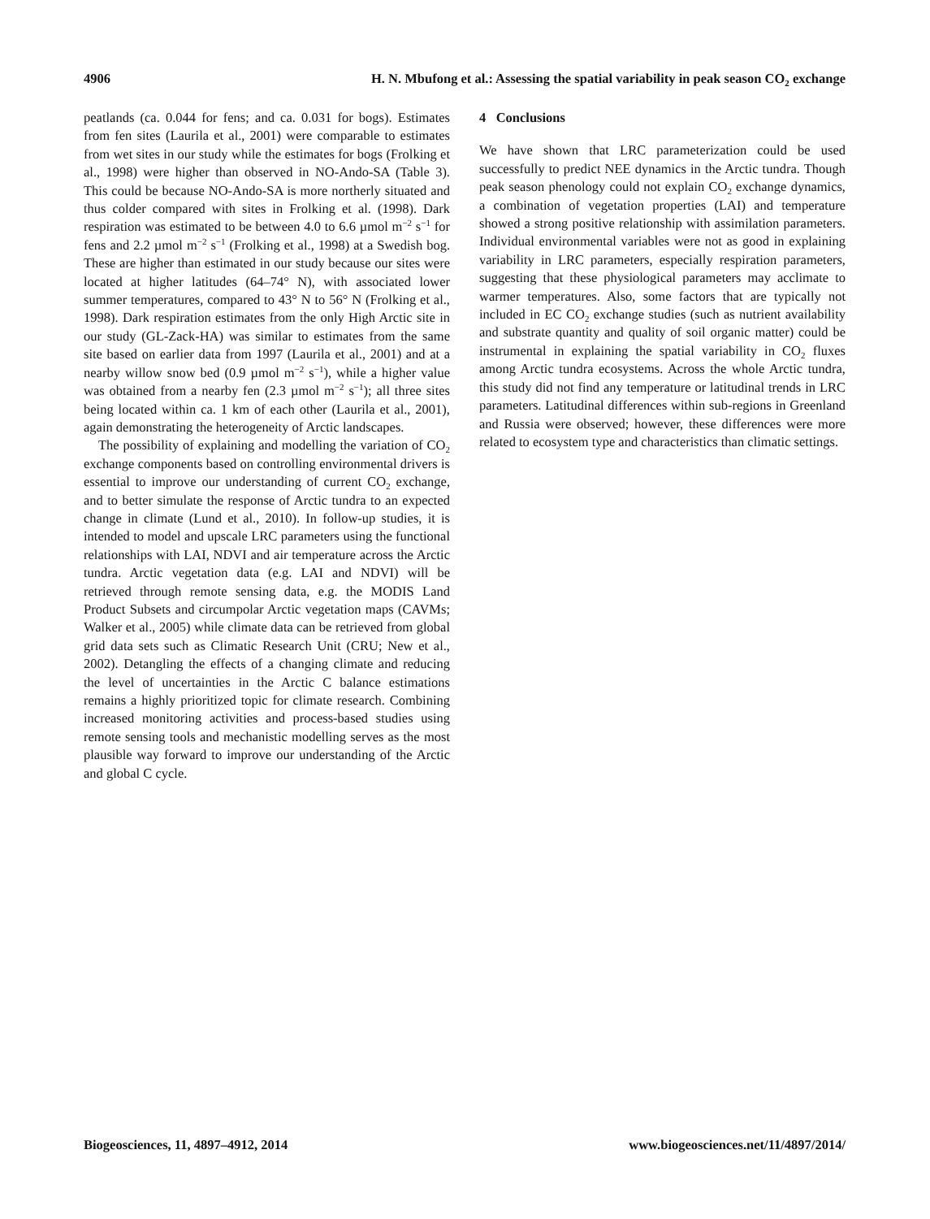4906 H. N. Mbufong et al.: Assessing the spatial variability in peak season CO<sub>2</sub> exchange
peatlands (ca. 0.044 for fens; and ca. 0.031 for bogs). Estimates from fen sites (Laurila et al., 2001) were comparable to estimates from wet sites in our study while the estimates for bogs (Frolking et al., 1998) were higher than observed in NO-Ando-SA (Table 3). This could be because NO-Ando-SA is more northerly situated and thus colder compared with sites in Frolking et al. (1998). Dark respiration was estimated to be between 4.0 to 6.6 µmol m<sup>−2</sup> s<sup>−1</sup> for fens and 2.2 µmol m<sup>−2</sup> s<sup>−1</sup> (Frolking et al., 1998) at a Swedish bog. These are higher than estimated in our study because our sites were located at higher latitudes (64–74° N), with associated lower summer temperatures, compared to 43° N to 56° N (Frolking et al., 1998). Dark respiration estimates from the only High Arctic site in our study (GL-Zack-HA) was similar to estimates from the same site based on earlier data from 1997 (Laurila et al., 2001) and at a nearby willow snow bed (0.9 µmol m<sup>−2</sup> s<sup>−1</sup>), while a higher value was obtained from a nearby fen (2.3 µmol m<sup>−2</sup> s<sup>−1</sup>); all three sites being located within ca. 1 km of each other (Laurila et al., 2001), again demonstrating the heterogeneity of Arctic landscapes.
The possibility of explaining and modelling the variation of CO<sub>2</sub> exchange components based on controlling environmental drivers is essential to improve our understanding of current CO<sub>2</sub> exchange, and to better simulate the response of Arctic tundra to an expected change in climate (Lund et al., 2010). In follow-up studies, it is intended to model and upscale LRC parameters using the functional relationships with LAI, NDVI and air temperature across the Arctic tundra. Arctic vegetation data (e.g. LAI and NDVI) will be retrieved through remote sensing data, e.g. the MODIS Land Product Subsets and circumpolar Arctic vegetation maps (CAVMs; Walker et al., 2005) while climate data can be retrieved from global grid data sets such as Climatic Research Unit (CRU; New et al., 2002). Detangling the effects of a changing climate and reducing the level of uncertainties in the Arctic C balance estimations remains a highly prioritized topic for climate research. Combining increased monitoring activities and process-based studies using remote sensing tools and mechanistic modelling serves as the most plausible way forward to improve our understanding of the Arctic and global C cycle.
4 Conclusions
We have shown that LRC parameterization could be used successfully to predict NEE dynamics in the Arctic tundra. Though peak season phenology could not explain CO<sub>2</sub> exchange dynamics, a combination of vegetation properties (LAI) and temperature showed a strong positive relationship with assimilation parameters. Individual environmental variables were not as good in explaining variability in LRC parameters, especially respiration parameters, suggesting that these physiological parameters may acclimate to warmer temperatures. Also, some factors that are typically not included in EC CO<sub>2</sub> exchange studies (such as nutrient availability and substrate quantity and quality of soil organic matter) could be instrumental in explaining the spatial variability in CO<sub>2</sub> fluxes among Arctic tundra ecosystems. Across the whole Arctic tundra, this study did not find any temperature or latitudinal trends in LRC parameters. Latitudinal differences within sub-regions in Greenland and Russia were observed; however, these differences were more related to ecosystem type and characteristics than climatic settings.
Biogeosciences, 11, 4897–4912, 2014 www.biogeosciences.net/11/4897/2014/